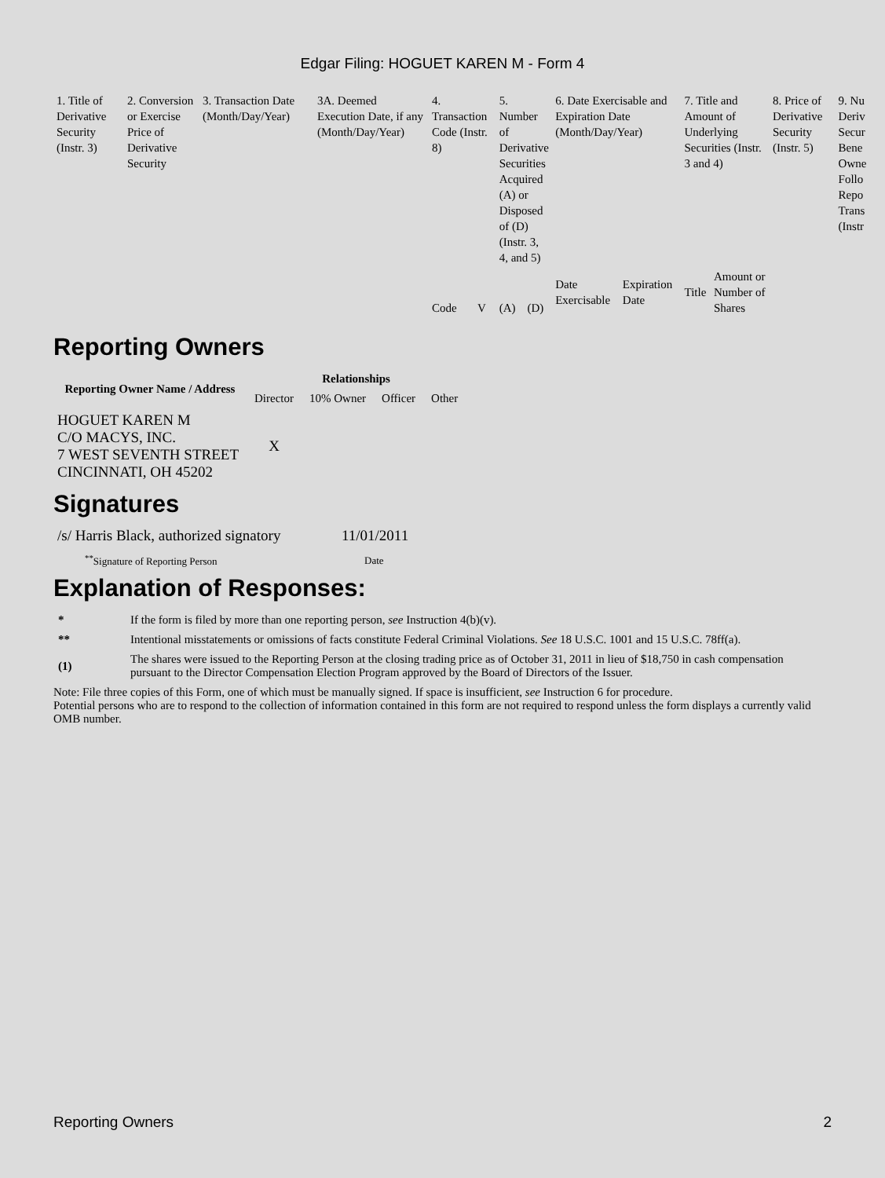Edgar Filing: HOGUET KAREN M - Form 4
| 1. Title of Derivative Security (Instr. 3) | 2. Conversion or Exercise Price of Derivative Security | 3. Transaction Date (Month/Day/Year) | 3A. Deemed Execution Date, if any (Month/Day/Year) | 4. Transaction Code (Instr. 8) | | 5. Number of Derivative Securities Acquired (A) or Disposed of (D) (Instr. 3, 4, and 5) | | 6. Date Exercisable and Expiration Date (Month/Day/Year) | | 7. Title and Amount of Underlying Securities (Instr. 3 and 4) | | 8. Price of Derivative Security (Instr. 5) | 9. Nu Deriv Secur Bene Owne Follo Repo Trans (Instr |
| | | | | Code | V | (A) | (D) | Date Exercisable | Expiration Date | Title | Amount or Number of Shares | | |
Reporting Owners
| Reporting Owner Name / Address | Relationships | | | |
| --- | --- | --- | --- | --- |
| | Director | 10% Owner | Officer | Other |
| HOGUET KAREN M C/O MACYS, INC. 7 WEST SEVENTH STREET CINCINNATI, OH 45202 | X | | | |
Signatures
| /s/ Harris Black, authorized signatory | 11/01/2011 |
| <sup>**</sup> Signature of Reporting Person | Date |
Explanation of Responses:
| * | If the form is filed by more than one reporting person, see Instruction 4(b)(v). |
| ** | Intentional misstatements or omissions of facts constitute Federal Criminal Violations. See 18 U.S.C. 1001 and 15 U.S.C. 78ff(a). |
| (1) | The shares were issued to the Reporting Person at the closing trading price as of October 31, 2011 in lieu of $18,750 in cash compensation pursuant to the Director Compensation Election Program approved by the Board of Directors of the Issuer. |
Note: File three copies of this Form, one of which must be manually signed. If space is insufficient, see Instruction 6 for procedure.
Potential persons who are to respond to the collection of information contained in this form are not required to respond unless the form displays a currently valid OMB number.
Reporting Owners 2